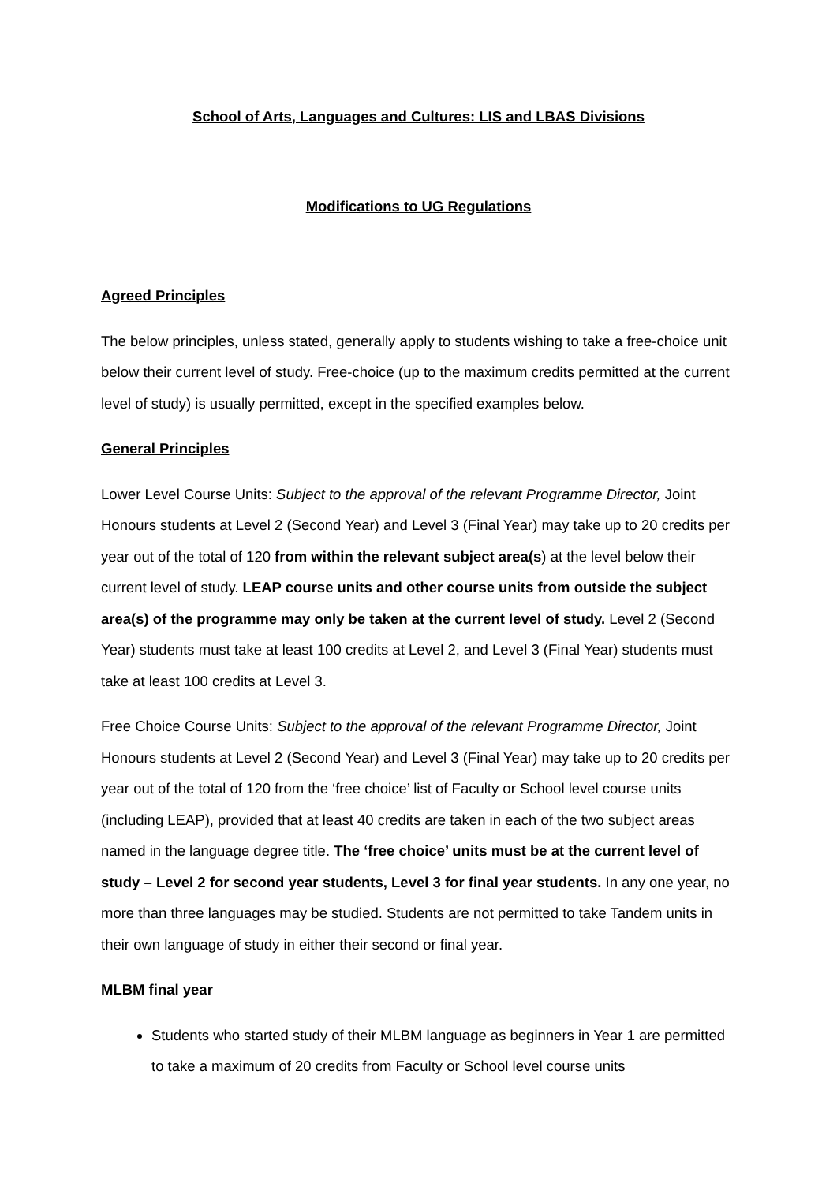School of Arts, Languages and Cultures: LIS and LBAS Divisions
Modifications to UG Regulations
Agreed Principles
The below principles, unless stated, generally apply to students wishing to take a free-choice unit below their current level of study. Free-choice (up to the maximum credits permitted at the current level of study) is usually permitted, except in the specified examples below.
General Principles
Lower Level Course Units: Subject to the approval of the relevant Programme Director, Joint Honours students at Level 2 (Second Year) and Level 3 (Final Year) may take up to 20 credits per year out of the total of 120 from within the relevant subject area(s) at the level below their current level of study. LEAP course units and other course units from outside the subject area(s) of the programme may only be taken at the current level of study. Level 2 (Second Year) students must take at least 100 credits at Level 2, and Level 3 (Final Year) students must take at least 100 credits at Level 3.
Free Choice Course Units: Subject to the approval of the relevant Programme Director, Joint Honours students at Level 2 (Second Year) and Level 3 (Final Year) may take up to 20 credits per year out of the total of 120 from the ‘free choice’ list of Faculty or School level course units (including LEAP), provided that at least 40 credits are taken in each of the two subject areas named in the language degree title. The ‘free choice’ units must be at the current level of study – Level 2 for second year students, Level 3 for final year students. In any one year, no more than three languages may be studied. Students are not permitted to take Tandem units in their own language of study in either their second or final year.
MLBM final year
Students who started study of their MLBM language as beginners in Year 1 are permitted to take a maximum of 20 credits from Faculty or School level course units